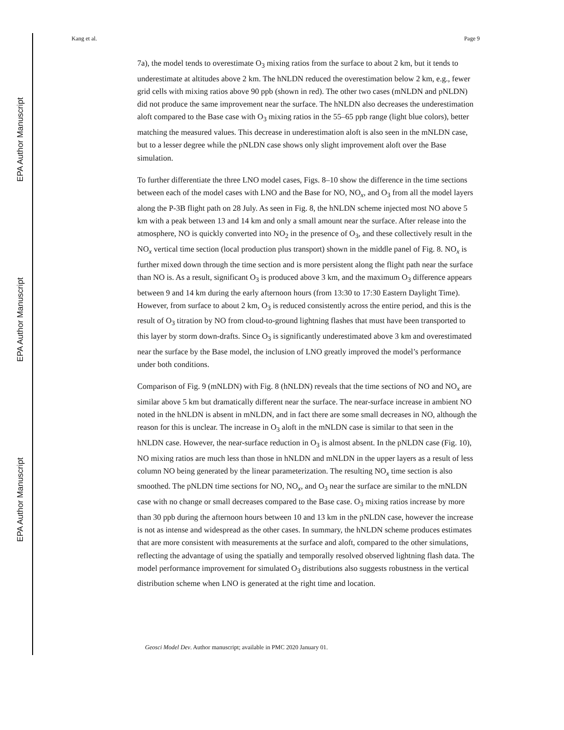Kang et al. Page 9
7a), the model tends to overestimate O<sub>3</sub> mixing ratios from the surface to about 2 km, but it tends to underestimate at altitudes above 2 km. The hNLDN reduced the overestimation below 2 km, e.g., fewer grid cells with mixing ratios above 90 ppb (shown in red). The other two cases (mNLDN and pNLDN) did not produce the same improvement near the surface. The hNLDN also decreases the underestimation aloft compared to the Base case with O<sub>3</sub> mixing ratios in the 55–65 ppb range (light blue colors), better matching the measured values. This decrease in underestimation aloft is also seen in the mNLDN case, but to a lesser degree while the pNLDN case shows only slight improvement aloft over the Base simulation.
To further differentiate the three LNO model cases, Figs. 8–10 show the difference in the time sections between each of the model cases with LNO and the Base for NO, NO<sub>x</sub>, and O<sub>3</sub> from all the model layers along the P-3B flight path on 28 July. As seen in Fig. 8, the hNLDN scheme injected most NO above 5 km with a peak between 13 and 14 km and only a small amount near the surface. After release into the atmosphere, NO is quickly converted into NO<sub>2</sub> in the presence of O<sub>3</sub>, and these collectively result in the NO<sub>x</sub> vertical time section (local production plus transport) shown in the middle panel of Fig. 8. NO<sub>x</sub> is further mixed down through the time section and is more persistent along the flight path near the surface than NO is. As a result, significant O<sub>3</sub> is produced above 3 km, and the maximum O<sub>3</sub> difference appears between 9 and 14 km during the early afternoon hours (from 13:30 to 17:30 Eastern Daylight Time). However, from surface to about 2 km, O<sub>3</sub> is reduced consistently across the entire period, and this is the result of O<sub>3</sub> titration by NO from cloud-to-ground lightning flashes that must have been transported to this layer by storm down-drafts. Since O<sub>3</sub> is significantly underestimated above 3 km and overestimated near the surface by the Base model, the inclusion of LNO greatly improved the model’s performance under both conditions.
Comparison of Fig. 9 (mNLDN) with Fig. 8 (hNLDN) reveals that the time sections of NO and NO<sub>x</sub> are similar above 5 km but dramatically different near the surface. The near-surface increase in ambient NO noted in the hNLDN is absent in mNLDN, and in fact there are some small decreases in NO, although the reason for this is unclear. The increase in O<sub>3</sub> aloft in the mNLDN case is similar to that seen in the hNLDN case. However, the near-surface reduction in O<sub>3</sub> is almost absent. In the pNLDN case (Fig. 10), NO mixing ratios are much less than those in hNLDN and mNLDN in the upper layers as a result of less column NO being generated by the linear parameterization. The resulting NO<sub>x</sub> time section is also smoothed. The pNLDN time sections for NO, NO<sub>x</sub>, and O<sub>3</sub> near the surface are similar to the mNLDN case with no change or small decreases compared to the Base case. O<sub>3</sub> mixing ratios increase by more than 30 ppb during the afternoon hours between 10 and 13 km in the pNLDN case, however the increase is not as intense and widespread as the other cases. In summary, the hNLDN scheme produces estimates that are more consistent with measurements at the surface and aloft, compared to the other simulations, reflecting the advantage of using the spatially and temporally resolved observed lightning flash data. The model performance improvement for simulated O<sub>3</sub> distributions also suggests robustness in the vertical distribution scheme when LNO is generated at the right time and location.
Geosci Model Dev. Author manuscript; available in PMC 2020 January 01.
EPA Author Manuscript
EPA Author Manuscript
EPA Author Manuscript